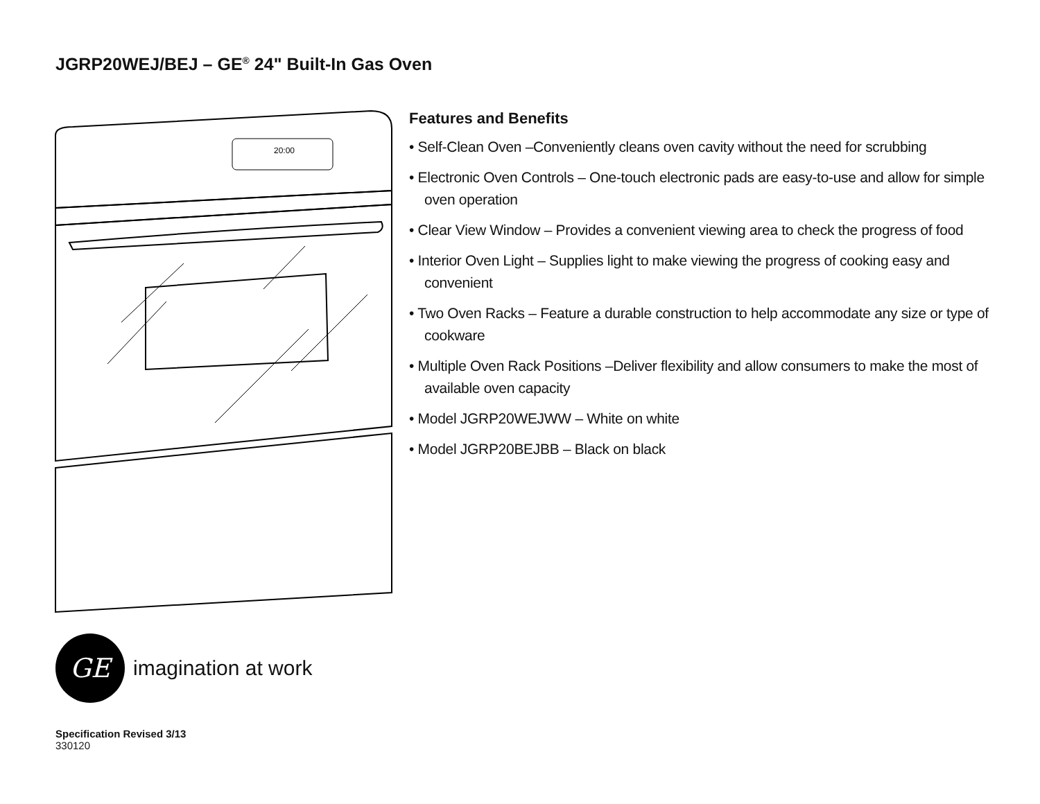JGRP20WEJ/BEJ – GE<sup>®</sup> 24" Built-In Gas Oven
20:00
Features and Benefits
• Self-Clean Oven –Conveniently cleans oven cavity without the need for scrubbing
• Electronic Oven Controls – One-touch electronic pads are easy-to-use and allow for simple oven operation
• Clear View Window – Provides a convenient viewing area to check the progress of food
• Interior Oven Light – Supplies light to make viewing the progress of cooking easy and convenient
• Two Oven Racks – Feature a durable construction to help accommodate any size or type of cookware
• Multiple Oven Rack Positions –Deliver flexibility and allow consumers to make the most of available oven capacity
• Model JGRP20WEJWW – White on white
• Model JGRP20BEJBB – Black on black
GE
imagination at work
Specification Revised 3/13
330120